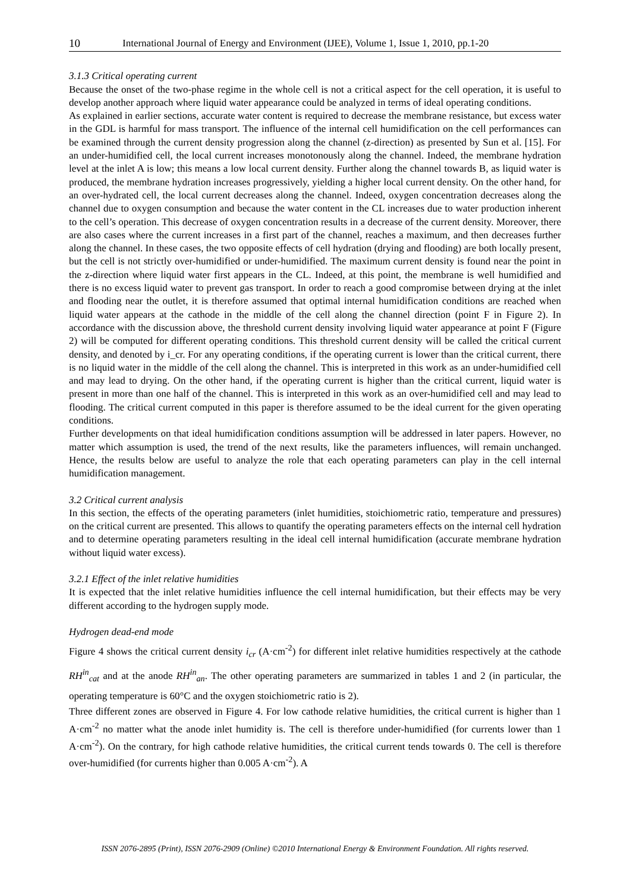10 International Journal of Energy and Environment (IJEE), Volume 1, Issue 1, 2010, pp.1-20
3.1.3 Critical operating current
Because the onset of the two-phase regime in the whole cell is not a critical aspect for the cell operation, it is useful to develop another approach where liquid water appearance could be analyzed in terms of ideal operating conditions.
As explained in earlier sections, accurate water content is required to decrease the membrane resistance, but excess water in the GDL is harmful for mass transport. The influence of the internal cell humidification on the cell performances can be examined through the current density progression along the channel (z-direction) as presented by Sun et al. [15]. For an under-humidified cell, the local current increases monotonously along the channel. Indeed, the membrane hydration level at the inlet A is low; this means a low local current density. Further along the channel towards B, as liquid water is produced, the membrane hydration increases progressively, yielding a higher local current density. On the other hand, for an over-hydrated cell, the local current decreases along the channel. Indeed, oxygen concentration decreases along the channel due to oxygen consumption and because the water content in the CL increases due to water production inherent to the cell’s operation. This decrease of oxygen concentration results in a decrease of the current density. Moreover, there are also cases where the current increases in a first part of the channel, reaches a maximum, and then decreases further along the channel. In these cases, the two opposite effects of cell hydration (drying and flooding) are both locally present, but the cell is not strictly over-humidified or under-humidified. The maximum current density is found near the point in the z-direction where liquid water first appears in the CL. Indeed, at this point, the membrane is well humidified and there is no excess liquid water to prevent gas transport. In order to reach a good compromise between drying at the inlet and flooding near the outlet, it is therefore assumed that optimal internal humidification conditions are reached when liquid water appears at the cathode in the middle of the cell along the channel direction (point F in Figure 2). In accordance with the discussion above, the threshold current density involving liquid water appearance at point F (Figure 2) will be computed for different operating conditions. This threshold current density will be called the critical current density, and denoted by i_cr. For any operating conditions, if the operating current is lower than the critical current, there is no liquid water in the middle of the cell along the channel. This is interpreted in this work as an under-humidified cell and may lead to drying. On the other hand, if the operating current is higher than the critical current, liquid water is present in more than one half of the channel. This is interpreted in this work as an over-humidified cell and may lead to flooding. The critical current computed in this paper is therefore assumed to be the ideal current for the given operating conditions.
Further developments on that ideal humidification conditions assumption will be addressed in later papers. However, no matter which assumption is used, the trend of the next results, like the parameters influences, will remain unchanged. Hence, the results below are useful to analyze the role that each operating parameters can play in the cell internal humidification management.
3.2 Critical current analysis
In this section, the effects of the operating parameters (inlet humidities, stoichiometric ratio, temperature and pressures) on the critical current are presented. This allows to quantify the operating parameters effects on the internal cell hydration and to determine operating parameters resulting in the ideal cell internal humidification (accurate membrane hydration without liquid water excess).
3.2.1 Effect of the inlet relative humidities
It is expected that the inlet relative humidities influence the cell internal humidification, but their effects may be very different according to the hydrogen supply mode.
Hydrogen dead-end mode
Figure 4 shows the critical current density i<sub>cr</sub> (A·cm<sup>-2</sup>) for different inlet relative humidities respectively at the cathode RH<sup>in</sup><sub>cat</sub> and at the anode RH<sup>in</sup><sub>an</sub>. The other operating parameters are summarized in tables 1 and 2 (in particular, the operating temperature is 60°C and the oxygen stoichiometric ratio is 2).
Three different zones are observed in Figure 4. For low cathode relative humidities, the critical current is higher than 1 A·cm<sup>-2</sup> no matter what the anode inlet humidity is. The cell is therefore under-humidified (for currents lower than 1 A·cm<sup>-2</sup>). On the contrary, for high cathode relative humidities, the critical current tends towards 0. The cell is therefore over-humidified (for currents higher than 0.005 A·cm<sup>-2</sup>). A
ISSN 2076-2895 (Print), ISSN 2076-2909 (Online) ©2010 International Energy & Environment Foundation. All rights reserved.